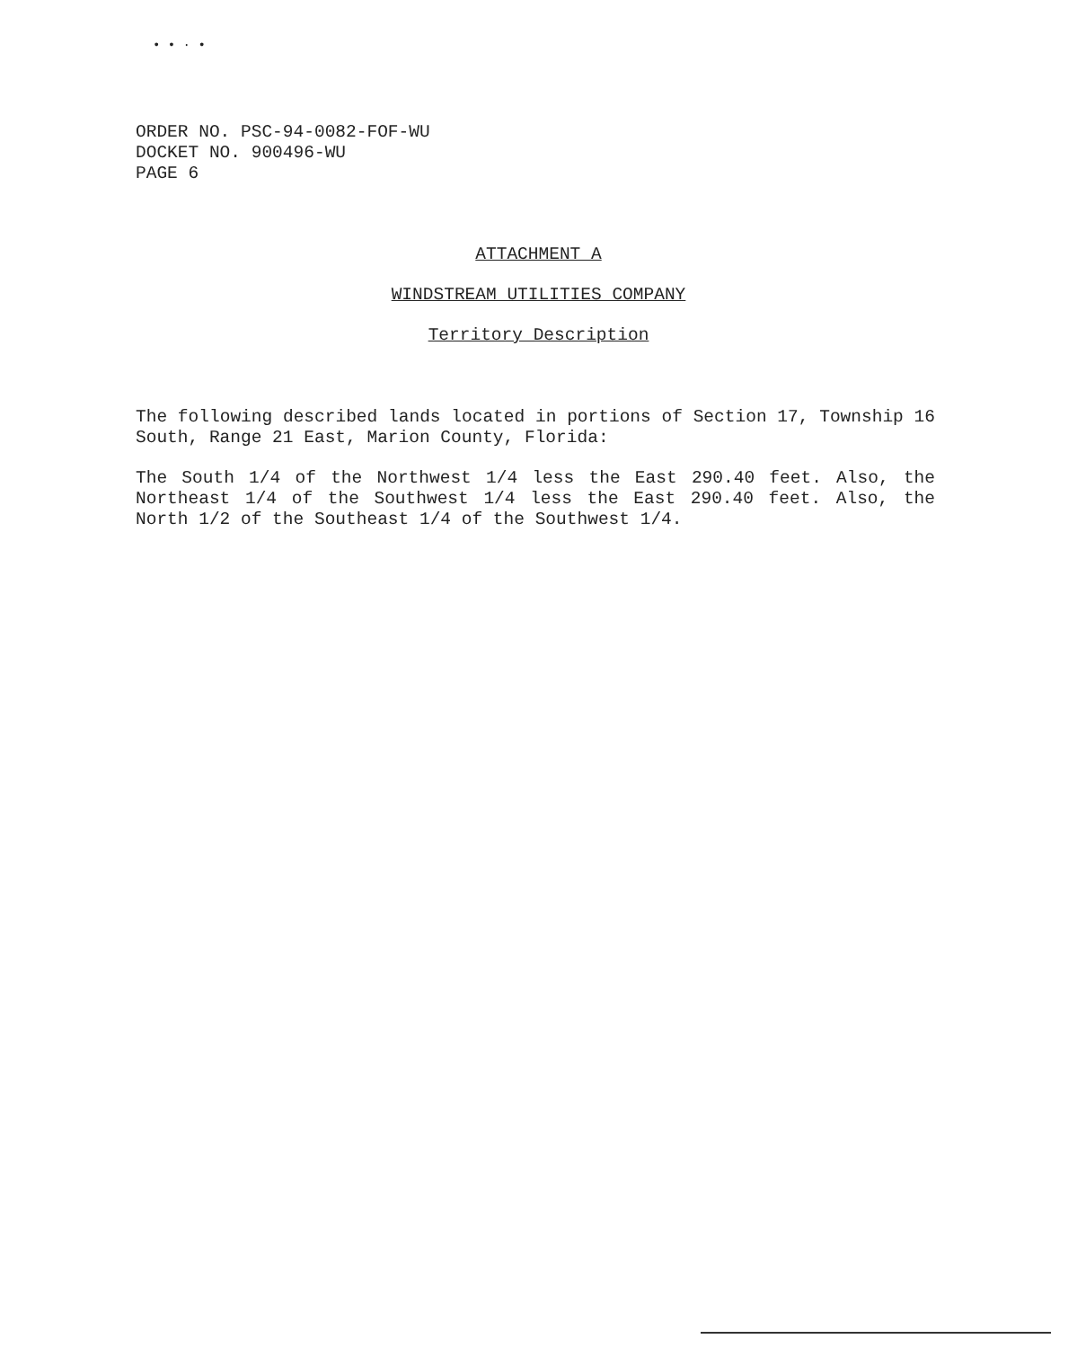• • · •
ORDER NO. PSC-94-0082-FOF-WU
DOCKET NO. 900496-WU
PAGE 6
ATTACHMENT A
WINDSTREAM UTILITIES COMPANY
Territory Description
The following described lands located in portions of Section 17, Township 16 South, Range 21 East, Marion County, Florida:
The South 1/4 of the Northwest 1/4 less the East 290.40 feet. Also, the Northeast 1/4 of the Southwest 1/4 less the East 290.40 feet. Also, the North 1/2 of the Southeast 1/4 of the Southwest 1/4.